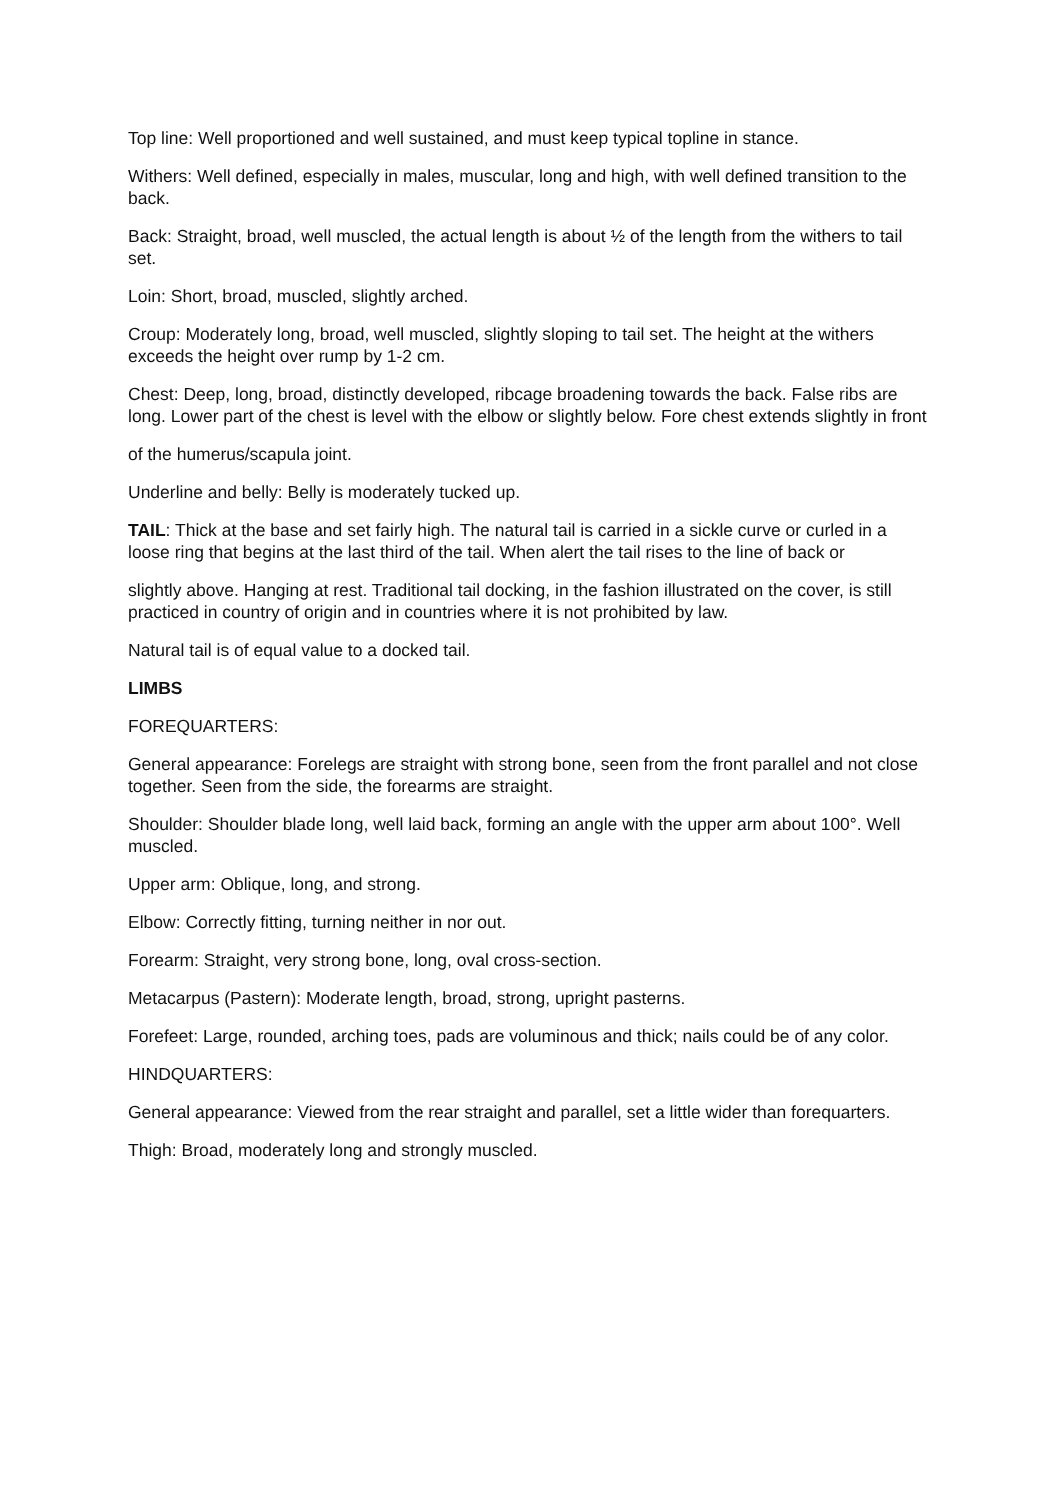Top line: Well proportioned and well sustained, and must keep typical topline in stance.
Withers: Well defined, especially in males, muscular, long and high, with well defined transition to the back.
Back: Straight, broad, well muscled, the actual length is about ½ of the length from the withers to tail set.
Loin: Short, broad, muscled, slightly arched.
Croup: Moderately long, broad, well muscled, slightly sloping to tail set. The height at the withers exceeds the height over rump by 1-2 cm.
Chest: Deep, long, broad, distinctly developed, ribcage broadening towards the back. False ribs are long. Lower part of the chest is level with the elbow or slightly below. Fore chest extends slightly in front
of the humerus/scapula joint.
Underline and belly: Belly is moderately tucked up.
TAIL: Thick at the base and set fairly high. The natural tail is carried in a sickle curve or curled in a loose ring that begins at the last third of the tail. When alert the tail rises to the line of back or
slightly above. Hanging at rest. Traditional tail docking, in the fashion illustrated on the cover, is still practiced in country of origin and in countries where it is not prohibited by law.
Natural tail is of equal value to a docked tail.
LIMBS
FOREQUARTERS:
General appearance: Forelegs are straight with strong bone, seen from the front parallel and not close together. Seen from the side, the forearms are straight.
Shoulder: Shoulder blade long, well laid back, forming an angle with the upper arm about 100°. Well muscled.
Upper arm: Oblique, long, and strong.
Elbow: Correctly fitting, turning neither in nor out.
Forearm: Straight, very strong bone, long, oval cross-section.
Metacarpus (Pastern): Moderate length, broad, strong, upright pasterns.
Forefeet: Large, rounded, arching toes, pads are voluminous and thick; nails could be of any color.
HINDQUARTERS:
General appearance: Viewed from the rear straight and parallel, set a little wider than forequarters.
Thigh: Broad, moderately long and strongly muscled.